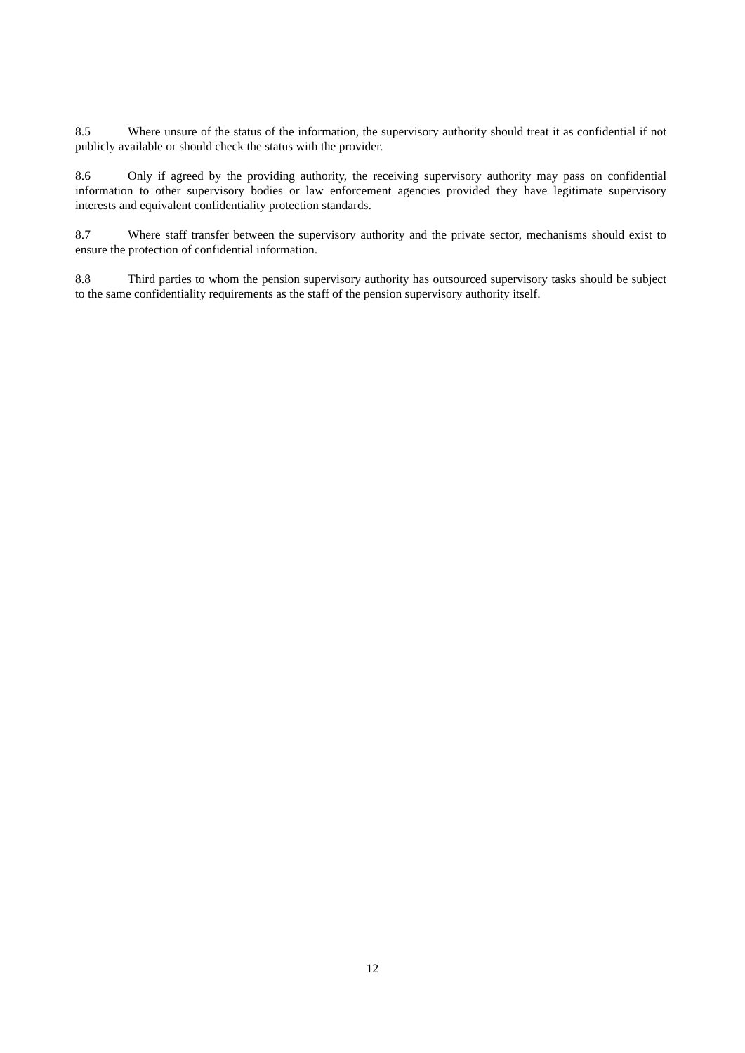8.5 Where unsure of the status of the information, the supervisory authority should treat it as confidential if not publicly available or should check the status with the provider.
8.6 Only if agreed by the providing authority, the receiving supervisory authority may pass on confidential information to other supervisory bodies or law enforcement agencies provided they have legitimate supervisory interests and equivalent confidentiality protection standards.
8.7 Where staff transfer between the supervisory authority and the private sector, mechanisms should exist to ensure the protection of confidential information.
8.8 Third parties to whom the pension supervisory authority has outsourced supervisory tasks should be subject to the same confidentiality requirements as the staff of the pension supervisory authority itself.
12